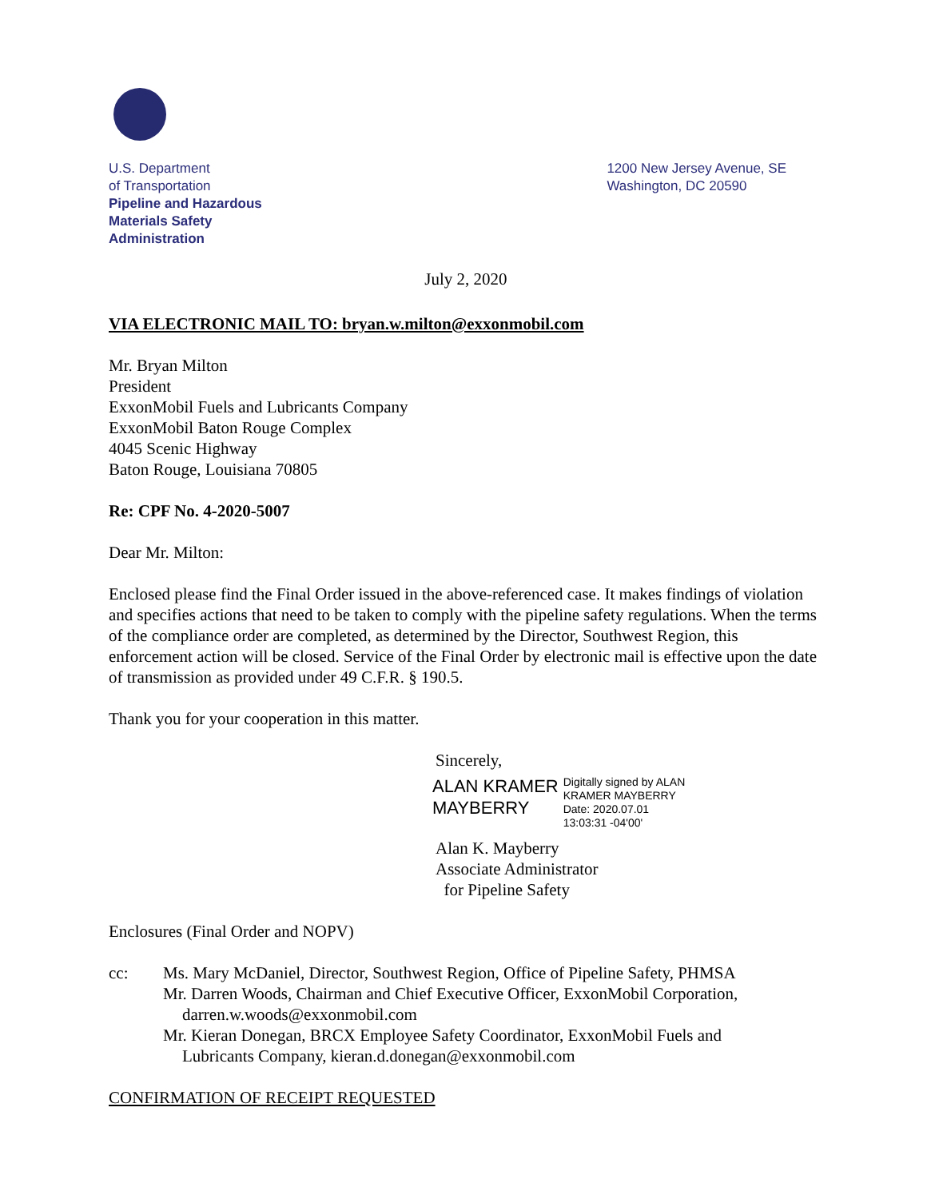U.S. Department
of Transportation
Pipeline and Hazardous
Materials Safety
Administration
1200 New Jersey Avenue, SE
Washington, DC 20590
July 2, 2020
VIA ELECTRONIC MAIL TO: bryan.w.milton@exxonmobil.com
Mr. Bryan Milton
President
ExxonMobil Fuels and Lubricants Company
ExxonMobil Baton Rouge Complex
4045 Scenic Highway
Baton Rouge, Louisiana 70805
Re: CPF No. 4-2020-5007
Dear Mr. Milton:
Enclosed please find the Final Order issued in the above-referenced case. It makes findings of violation and specifies actions that need to be taken to comply with the pipeline safety regulations. When the terms of the compliance order are completed, as determined by the Director, Southwest Region, this enforcement action will be closed. Service of the Final Order by electronic mail is effective upon the date of transmission as provided under 49 C.F.R. § 190.5.
Thank you for your cooperation in this matter.
Sincerely,
ALAN KRAMER
MAYBERRY
Digitally signed by ALAN
KRAMER MAYBERRY
Date: 2020.07.01
13:03:31 -04'00'
Alan K. Mayberry
Associate Administrator
for Pipeline Safety
Enclosures (Final Order and NOPV)
cc: Ms. Mary McDaniel, Director, Southwest Region, Office of Pipeline Safety, PHMSA
Mr. Darren Woods, Chairman and Chief Executive Officer, ExxonMobil Corporation,
darren.w.woods@exxonmobil.com
Mr. Kieran Donegan, BRCX Employee Safety Coordinator, ExxonMobil Fuels and
Lubricants Company, kieran.d.donegan@exxonmobil.com
CONFIRMATION OF RECEIPT REQUESTED